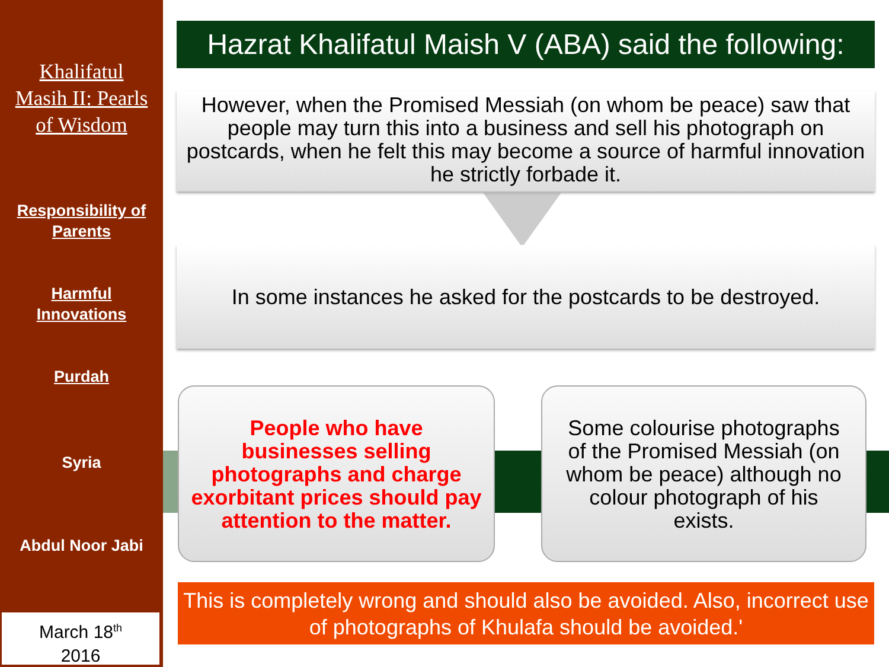Khalifatul
Masih II: Pearls
of Wisdom
Responsibility of
Parents
Harmful
Innovations
Purdah
Syria
Abdul Noor Jabi
March 18<sup>th</sup>
2016
Hazrat Khalifatul Maish V (ABA) said the following:
However, when the Promised Messiah (on whom be peace) saw that people may turn this into a business and sell his photograph on postcards, when he felt this may become a source of harmful innovation he strictly forbade it.
In some instances he asked for the postcards to be destroyed.
People who have businesses selling photographs and charge exorbitant prices should pay attention to the matter.
Some colourise photographs of the Promised Messiah (on whom be peace) although no colour photograph of his exists.
This is completely wrong and should also be avoided. Also, incorrect use of photographs of Khulafa should be avoided.'